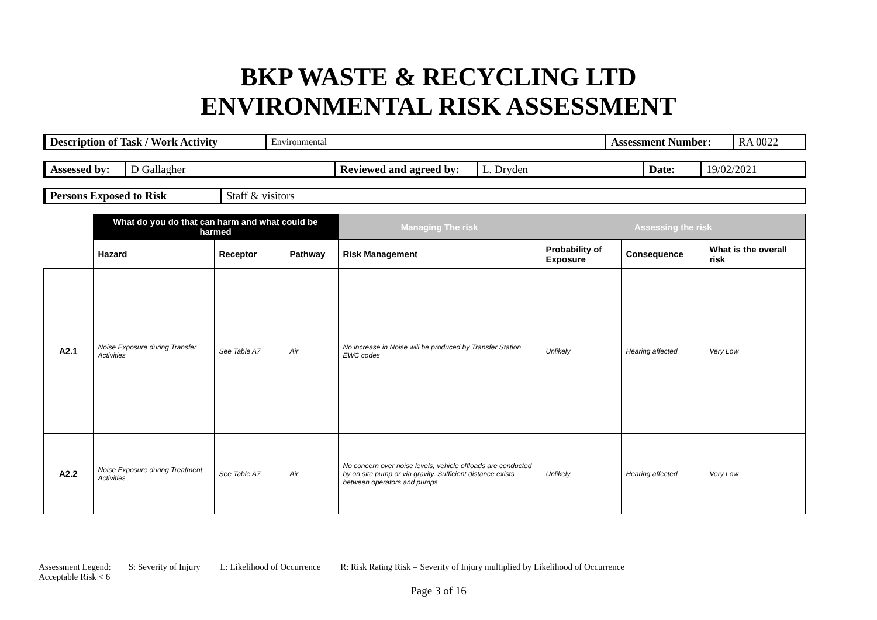BKP WASTE & RECYCLING LTD
ENVIRONMENTAL RISK ASSESSMENT
| Description of Task / Work Activity | Environmental | Assessment Number: | RA 0022 |
| Assessed by: | D Gallagher | Reviewed and agreed by: | L. Dryden | Date: | 19/02/2021 |
| Persons Exposed to Risk | Staff & visitors |
| | What do you do that can harm and what could be harmed | | | Managing The risk | Assessing the risk | | |
| --- | --- | --- | --- | --- | --- | --- | --- |
| | Hazard | Receptor | Pathway | Risk Management | Probability of Exposure | Consequence | What is the overall risk |
| A2.1 | Noise Exposure during Transfer Activities | See Table A7 | Air | No increase in Noise will be produced by Transfer Station EWC codes | Unlikely | Hearing affected | Very Low |
| A2.2 | Noise Exposure during Treatment Activities | See Table A7 | Air | No concern over noise levels, vehicle offloads are conducted by on site pump or via gravity. Sufficient distance exists between operators and pumps | Unlikely | Hearing affected | Very Low |
Assessment Legend: S: Severity of Injury L: Likelihood of Occurrence R: Risk Rating Risk = Severity of Injury multiplied by Likelihood of Occurrence
Acceptable Risk < 6
Page 3 of 16